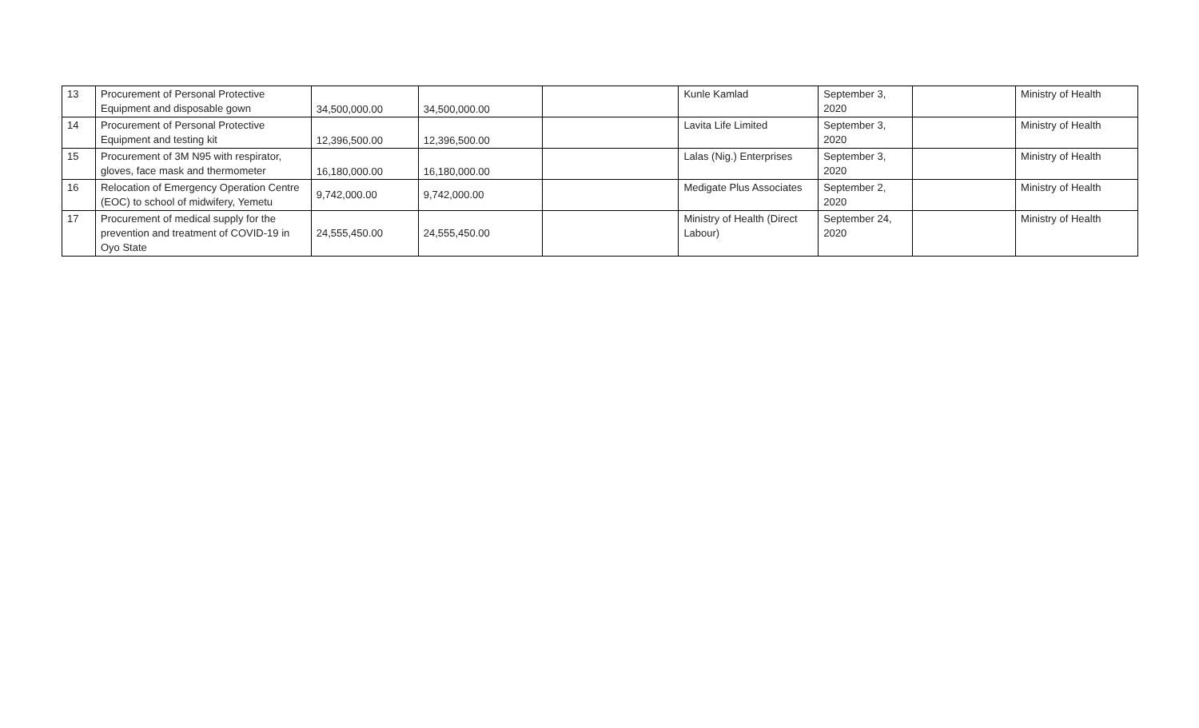| 13 | Procurement of Personal Protective Equipment and disposable gown | 34,500,000.00 | 34,500,000.00 | | Kunle Kamlad | September 3, 2020 | | Ministry of Health |
| 14 | Procurement of Personal Protective Equipment and testing kit | 12,396,500.00 | 12,396,500.00 | | Lavita Life Limited | September 3, 2020 | | Ministry of Health |
| 15 | Procurement of 3M N95 with respirator, gloves, face mask and thermometer | 16,180,000.00 | 16,180,000.00 | | Lalas (Nig.) Enterprises | September 3, 2020 | | Ministry of Health |
| 16 | Relocation of Emergency Operation Centre (EOC) to school of midwifery, Yemetu | 9,742,000.00 | 9,742,000.00 | | Medigate Plus Associates | September 2, 2020 | | Ministry of Health |
| 17 | Procurement of medical supply for the prevention and treatment of COVID-19 in Oyo State | 24,555,450.00 | 24,555,450.00 | | Ministry of Health (Direct Labour) | September 24, 2020 | | Ministry of Health |